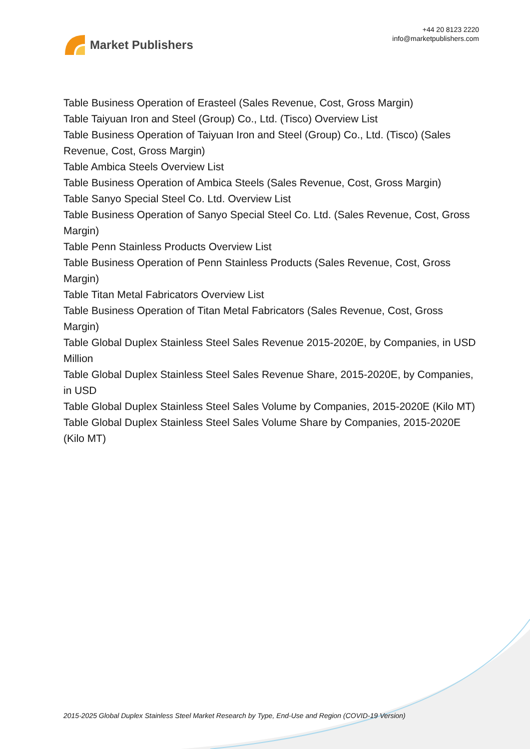Market Publishers
+44 20 8123 2220
info@marketpublishers.com
Table Business Operation of Erasteel (Sales Revenue, Cost, Gross Margin)
Table Taiyuan Iron and Steel (Group) Co., Ltd. (Tisco) Overview List
Table Business Operation of Taiyuan Iron and Steel (Group) Co., Ltd. (Tisco) (Sales Revenue, Cost, Gross Margin)
Table Ambica Steels Overview List
Table Business Operation of Ambica Steels (Sales Revenue, Cost, Gross Margin)
Table Sanyo Special Steel Co. Ltd. Overview List
Table Business Operation of Sanyo Special Steel Co. Ltd. (Sales Revenue, Cost, Gross Margin)
Table Penn Stainless Products Overview List
Table Business Operation of Penn Stainless Products (Sales Revenue, Cost, Gross Margin)
Table Titan Metal Fabricators Overview List
Table Business Operation of Titan Metal Fabricators (Sales Revenue, Cost, Gross Margin)
Table Global Duplex Stainless Steel Sales Revenue 2015-2020E, by Companies, in USD Million
Table Global Duplex Stainless Steel Sales Revenue Share, 2015-2020E, by Companies, in USD
Table Global Duplex Stainless Steel Sales Volume by Companies, 2015-2020E (Kilo MT)
Table Global Duplex Stainless Steel Sales Volume Share by Companies, 2015-2020E (Kilo MT)
2015-2025 Global Duplex Stainless Steel Market Research by Type, End-Use and Region (COVID-19 Version)